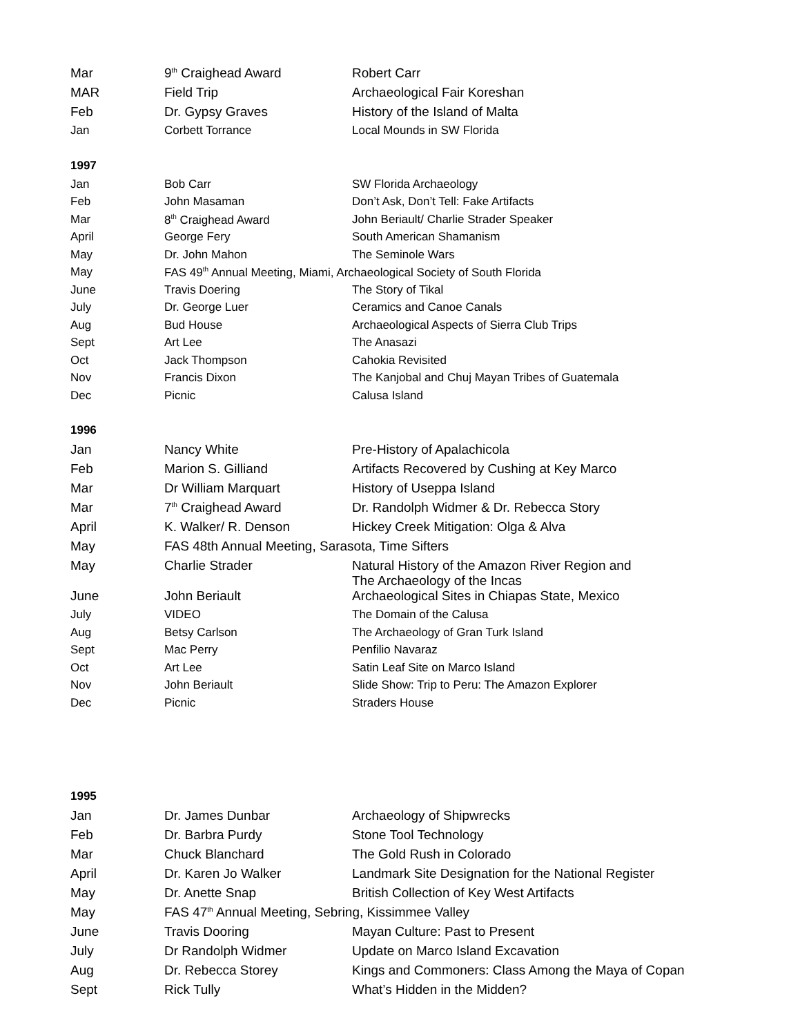| Mar | 9<sup>th</sup> Craighead Award | Robert Carr |
| MAR | Field Trip | Archaeological Fair Koreshan |
| Feb | Dr. Gypsy Graves | History of the Island of Malta |
| Jan | Corbett Torrance | Local Mounds in SW Florida |
| 1997 | | |
| Jan | Bob Carr | SW Florida Archaeology |
| Feb | John Masaman | Don’t Ask, Don’t Tell: Fake Artifacts |
| Mar | 8<sup>th</sup> Craighead Award | John Beriault/ Charlie Strader Speaker |
| April | George Fery | South American Shamanism |
| May | Dr. John Mahon | The Seminole Wars |
| May | FAS 49<sup>th</sup> Annual Meeting, Miami, Archaeological Society of South Florida | |
| June | Travis Doering | The Story of Tikal |
| July | Dr. George Luer | Ceramics and Canoe Canals |
| Aug | Bud House | Archaeological Aspects of Sierra Club Trips |
| Sept | Art Lee | The Anasazi |
| Oct | Jack Thompson | Cahokia Revisited |
| Nov | Francis Dixon | The Kanjobal and Chuj Mayan Tribes of Guatemala |
| Dec | Picnic | Calusa Island |
| 1996 | | |
| Jan | Nancy White | Pre-History of Apalachicola |
| Feb | Marion S. Gilliand | Artifacts Recovered by Cushing at Key Marco |
| Mar | Dr William Marquart | History of Useppa Island |
| Mar | 7<sup>th</sup> Craighead Award | Dr. Randolph Widmer & Dr. Rebecca Story |
| April | K. Walker/ R. Denson | Hickey Creek Mitigation: Olga & Alva |
| May | FAS 48th Annual Meeting, Sarasota, Time Sifters | |
| May | Charlie Strader | Natural History of the Amazon River Region and The Archaeology of the Incas |
| June | John Beriault | Archaeological Sites in Chiapas State, Mexico |
| July | VIDEO | The Domain of the Calusa |
| Aug | Betsy Carlson | The Archaeology of Gran Turk Island |
| Sept | Mac Perry | Penfilio Navaraz |
| Oct | Art Lee | Satin Leaf Site on Marco Island |
| Nov | John Beriault | Slide Show: Trip to Peru: The Amazon Explorer |
| Dec | Picnic | Straders House |
| 1995 | | |
| Jan | Dr. James Dunbar | Archaeology of Shipwrecks |
| Feb | Dr. Barbra Purdy | Stone Tool Technology |
| Mar | Chuck Blanchard | The Gold Rush in Colorado |
| April | Dr. Karen Jo Walker | Landmark Site Designation for the National Register |
| May | Dr. Anette Snap | British Collection of Key West Artifacts |
| May | FAS 47<sup>th</sup> Annual Meeting, Sebring, Kissimmee Valley | |
| June | Travis Dooring | Mayan Culture: Past to Present |
| July | Dr Randolph Widmer | Update on Marco Island Excavation |
| Aug | Dr. Rebecca Storey | Kings and Commoners: Class Among the Maya of Copan |
| Sept | Rick Tully | What’s Hidden in the Midden? |